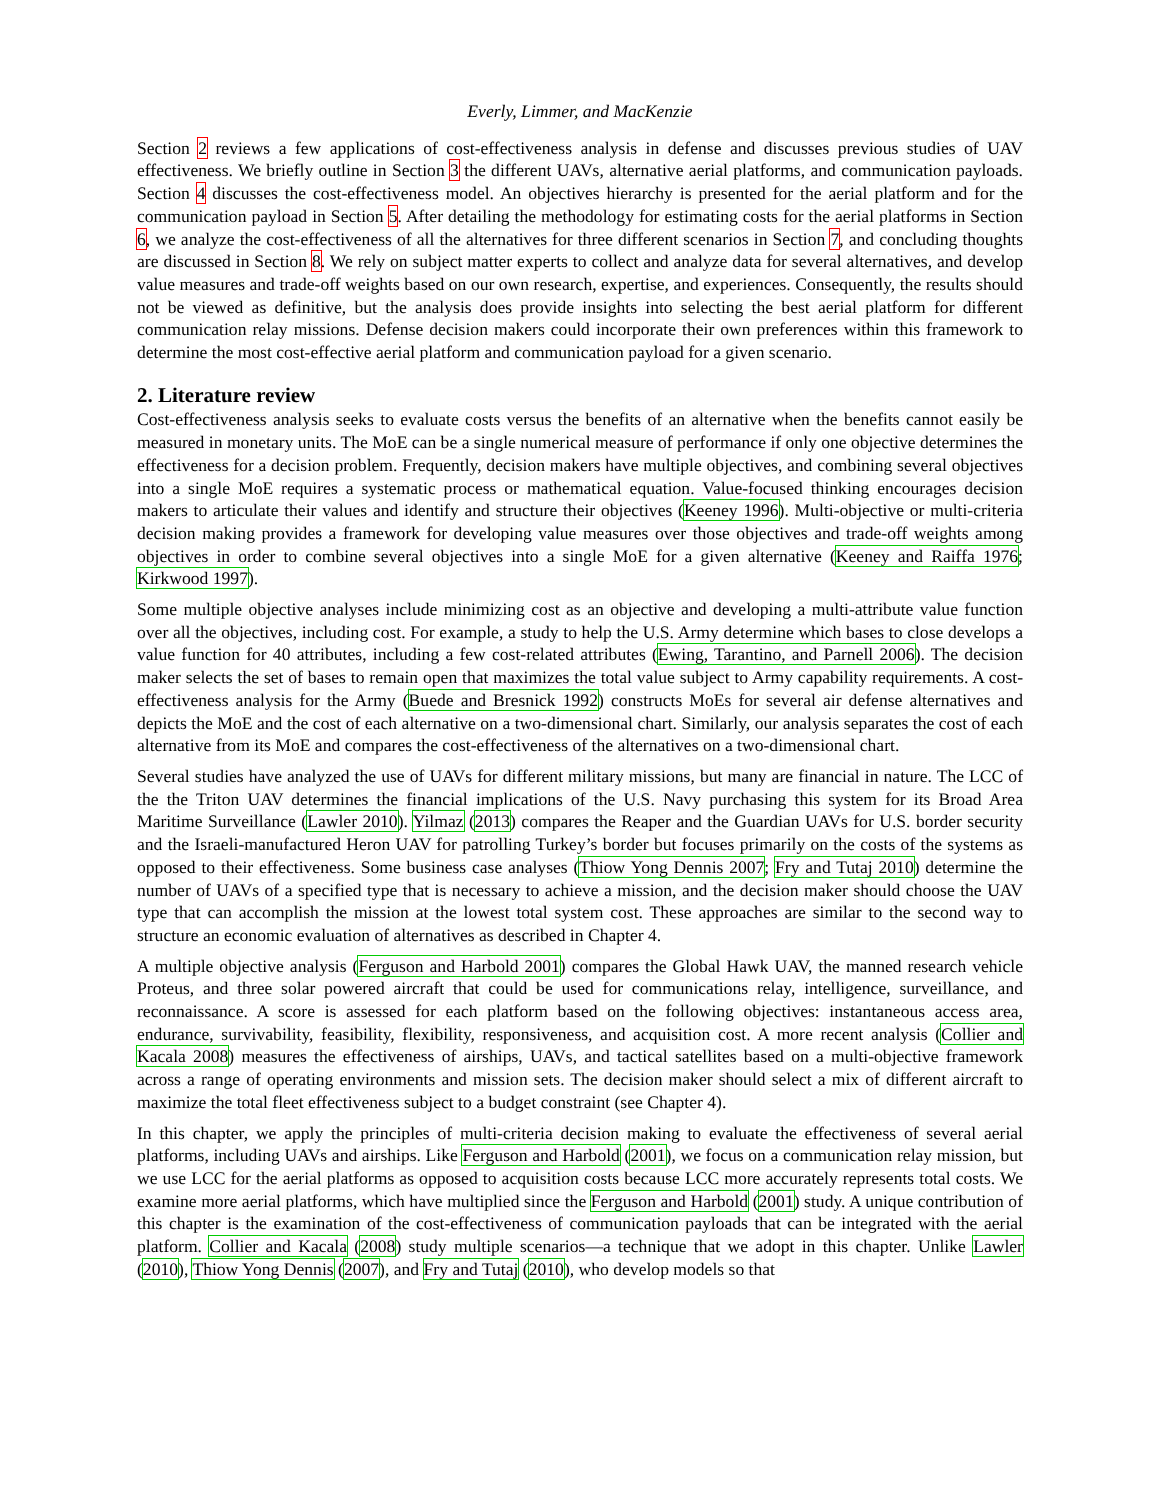Everly, Limmer, and MacKenzie
Section 2 reviews a few applications of cost-effectiveness analysis in defense and discusses previous studies of UAV effectiveness. We briefly outline in Section 3 the different UAVs, alternative aerial platforms, and communication payloads. Section 4 discusses the cost-effectiveness model. An objectives hierarchy is presented for the aerial platform and for the communication payload in Section 5. After detailing the methodology for estimating costs for the aerial platforms in Section 6, we analyze the cost-effectiveness of all the alternatives for three different scenarios in Section 7, and concluding thoughts are discussed in Section 8. We rely on subject matter experts to collect and analyze data for several alternatives, and develop value measures and trade-off weights based on our own research, expertise, and experiences. Consequently, the results should not be viewed as definitive, but the analysis does provide insights into selecting the best aerial platform for different communication relay missions. Defense decision makers could incorporate their own preferences within this framework to determine the most cost-effective aerial platform and communication payload for a given scenario.
2. Literature review
Cost-effectiveness analysis seeks to evaluate costs versus the benefits of an alternative when the benefits cannot easily be measured in monetary units. The MoE can be a single numerical measure of performance if only one objective determines the effectiveness for a decision problem. Frequently, decision makers have multiple objectives, and combining several objectives into a single MoE requires a systematic process or mathematical equation. Value-focused thinking encourages decision makers to articulate their values and identify and structure their objectives (Keeney 1996). Multi-objective or multi-criteria decision making provides a framework for developing value measures over those objectives and trade-off weights among objectives in order to combine several objectives into a single MoE for a given alternative (Keeney and Raiffa 1976; Kirkwood 1997).
Some multiple objective analyses include minimizing cost as an objective and developing a multi-attribute value function over all the objectives, including cost. For example, a study to help the U.S. Army determine which bases to close develops a value function for 40 attributes, including a few cost-related attributes (Ewing, Tarantino, and Parnell 2006). The decision maker selects the set of bases to remain open that maximizes the total value subject to Army capability requirements. A cost-effectiveness analysis for the Army (Buede and Bresnick 1992) constructs MoEs for several air defense alternatives and depicts the MoE and the cost of each alternative on a two-dimensional chart. Similarly, our analysis separates the cost of each alternative from its MoE and compares the cost-effectiveness of the alternatives on a two-dimensional chart.
Several studies have analyzed the use of UAVs for different military missions, but many are financial in nature. The LCC of the the Triton UAV determines the financial implications of the U.S. Navy purchasing this system for its Broad Area Maritime Surveillance (Lawler 2010). Yilmaz (2013) compares the Reaper and the Guardian UAVs for U.S. border security and the Israeli-manufactured Heron UAV for patrolling Turkey’s border but focuses primarily on the costs of the systems as opposed to their effectiveness. Some business case analyses (Thiow Yong Dennis 2007; Fry and Tutaj 2010) determine the number of UAVs of a specified type that is necessary to achieve a mission, and the decision maker should choose the UAV type that can accomplish the mission at the lowest total system cost. These approaches are similar to the second way to structure an economic evaluation of alternatives as described in Chapter 4.
A multiple objective analysis (Ferguson and Harbold 2001) compares the Global Hawk UAV, the manned research vehicle Proteus, and three solar powered aircraft that could be used for communications relay, intelligence, surveillance, and reconnaissance. A score is assessed for each platform based on the following objectives: instantaneous access area, endurance, survivability, feasibility, flexibility, responsiveness, and acquisition cost. A more recent analysis (Collier and Kacala 2008) measures the effectiveness of airships, UAVs, and tactical satellites based on a multi-objective framework across a range of operating environments and mission sets. The decision maker should select a mix of different aircraft to maximize the total fleet effectiveness subject to a budget constraint (see Chapter 4).
In this chapter, we apply the principles of multi-criteria decision making to evaluate the effectiveness of several aerial platforms, including UAVs and airships. Like Ferguson and Harbold (2001), we focus on a communication relay mission, but we use LCC for the aerial platforms as opposed to acquisition costs because LCC more accurately represents total costs. We examine more aerial platforms, which have multiplied since the Ferguson and Harbold (2001) study. A unique contribution of this chapter is the examination of the cost-effectiveness of communication payloads that can be integrated with the aerial platform. Collier and Kacala (2008) study multiple scenarios—a technique that we adopt in this chapter. Unlike Lawler (2010), Thiow Yong Dennis (2007), and Fry and Tutaj (2010), who develop models so that